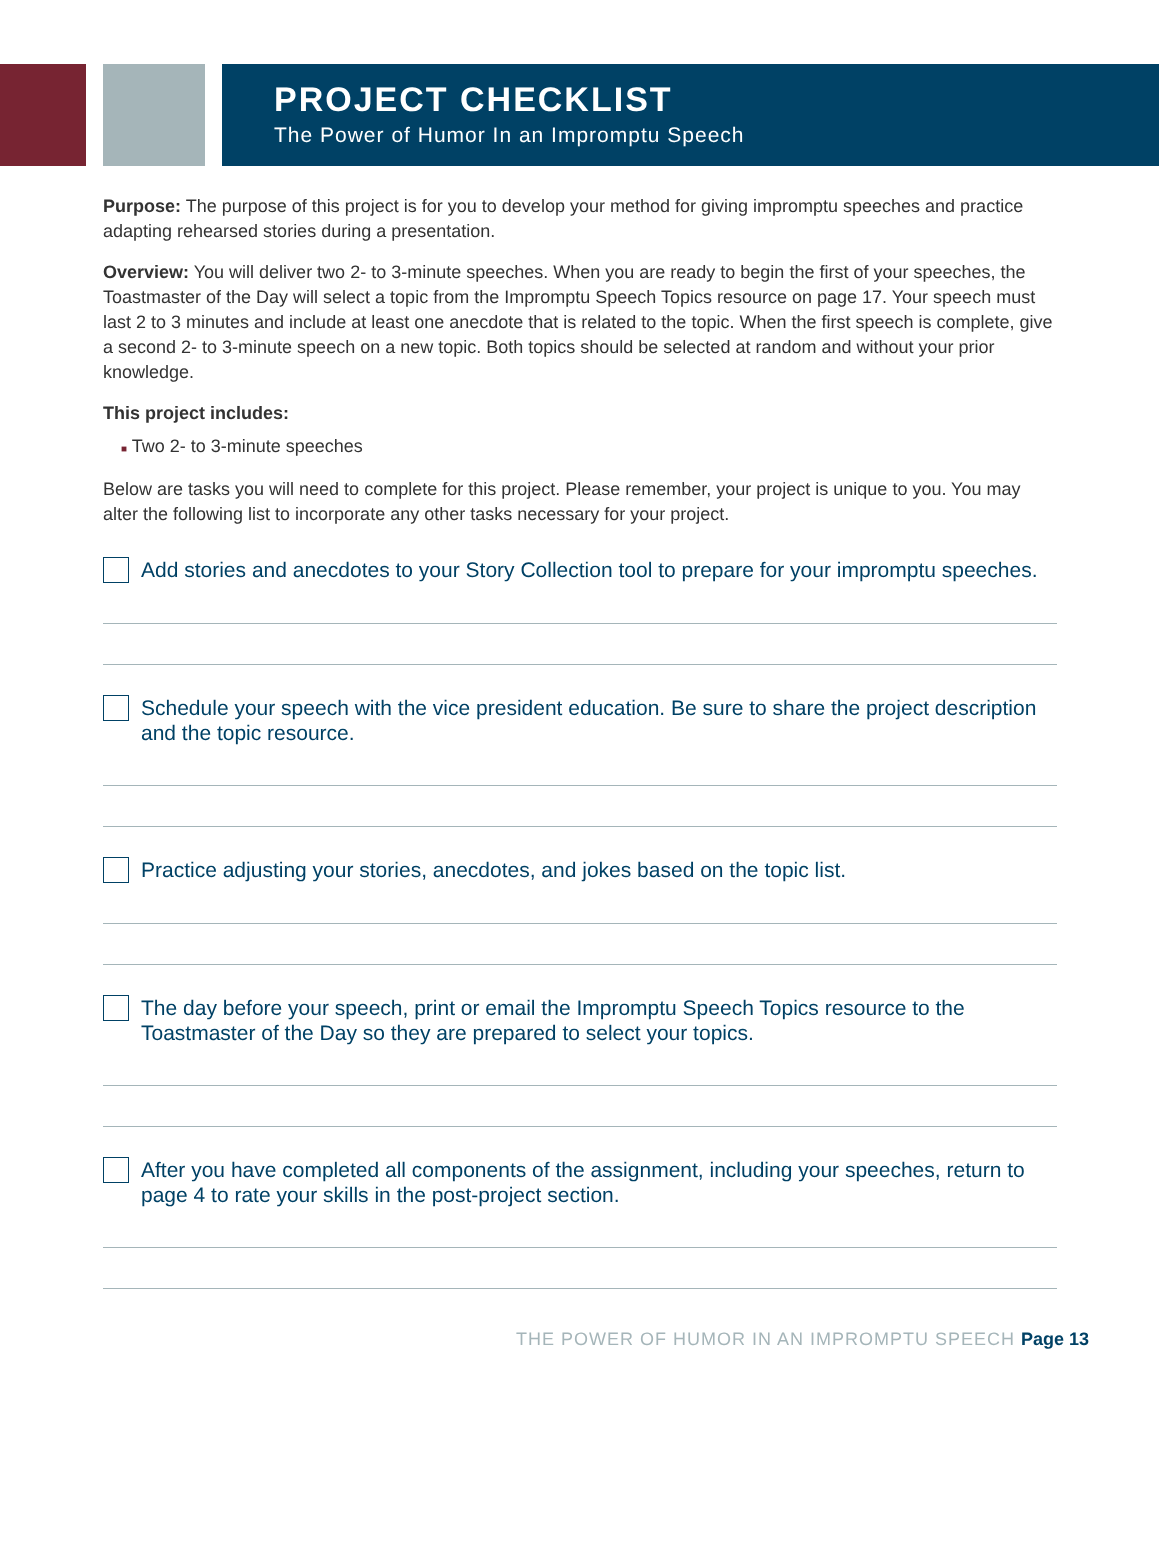PROJECT CHECKLIST
The Power of Humor In an Impromptu Speech
Purpose: The purpose of this project is for you to develop your method for giving impromptu speeches and practice adapting rehearsed stories during a presentation.
Overview: You will deliver two 2- to 3-minute speeches. When you are ready to begin the first of your speeches, the Toastmaster of the Day will select a topic from the Impromptu Speech Topics resource on page 17. Your speech must last 2 to 3 minutes and include at least one anecdote that is related to the topic. When the first speech is complete, give a second 2- to 3-minute speech on a new topic. Both topics should be selected at random and without your prior knowledge.
This project includes:
■ Two 2- to 3-minute speeches
Below are tasks you will need to complete for this project. Please remember, your project is unique to you. You may alter the following list to incorporate any other tasks necessary for your project.
Add stories and anecdotes to your Story Collection tool to prepare for your impromptu speeches.
Schedule your speech with the vice president education. Be sure to share the project description and the topic resource.
Practice adjusting your stories, anecdotes, and jokes based on the topic list.
The day before your speech, print or email the Impromptu Speech Topics resource to the Toastmaster of the Day so they are prepared to select your topics.
After you have completed all components of the assignment, including your speeches, return to page 4 to rate your skills in the post-project section.
THE POWER OF HUMOR IN AN IMPROMPTU SPEECH Page 13